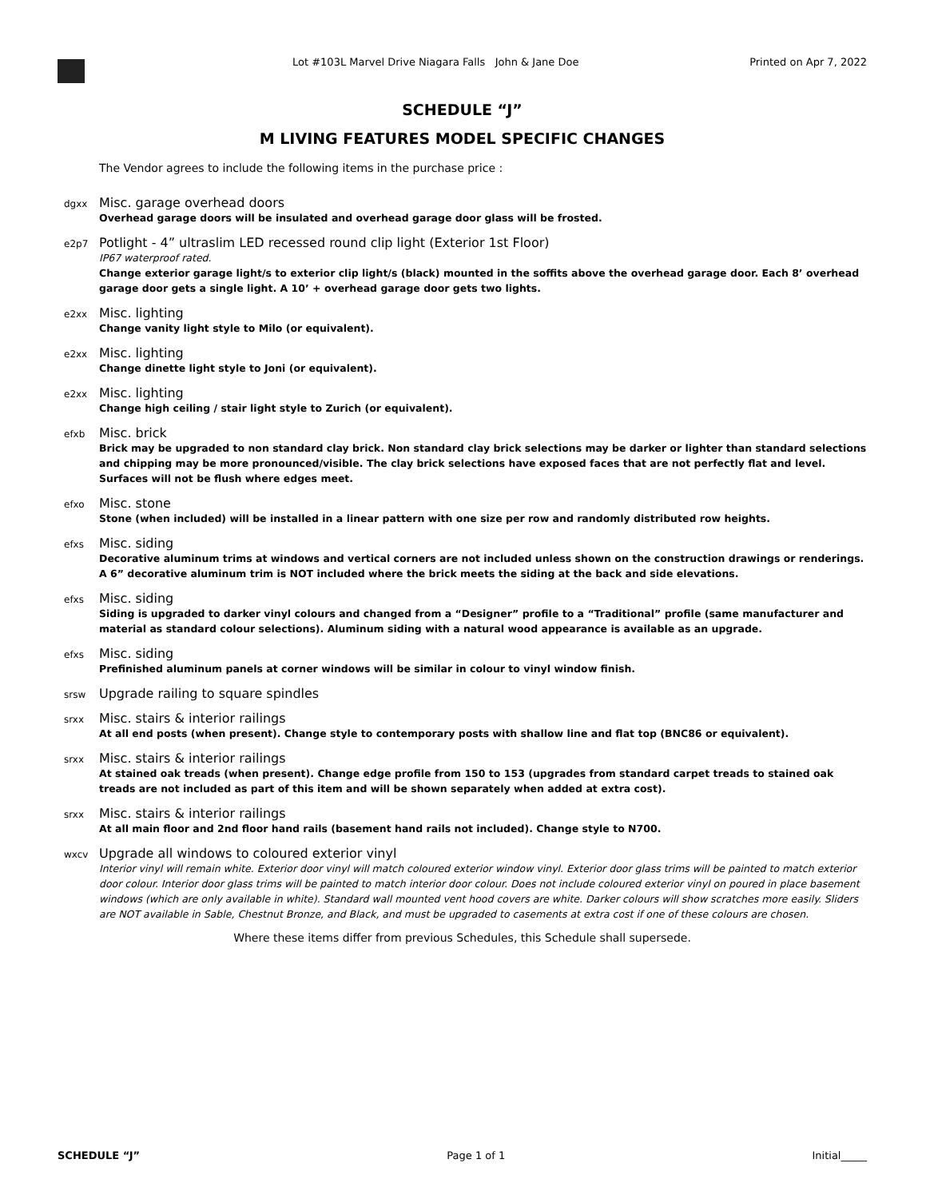Lot #103L Marvel Drive Niagara Falls John & Jane Doe
Printed on Apr 7, 2022
SCHEDULE “J”
M LIVING FEATURES MODEL SPECIFIC CHANGES
The Vendor agrees to include the following items in the purchase price :
dgxx
Misc. garage overhead doors
Overhead garage doors will be insulated and overhead garage door glass will be frosted.
e2p7
Potlight - 4” ultraslim LED recessed round clip light (Exterior 1st Floor)
IP67 waterproof rated.
Change exterior garage light/s to exterior clip light/s (black) mounted in the soffits above the overhead garage door. Each 8’ overhead garage door gets a single light. A 10’ + overhead garage door gets two lights.
e2xx
Misc. lighting
Change vanity light style to Milo (or equivalent).
e2xx
Misc. lighting
Change dinette light style to Joni (or equivalent).
e2xx
Misc. lighting
Change high ceiling / stair light style to Zurich (or equivalent).
efxb
Misc. brick
Brick may be upgraded to non standard clay brick. Non standard clay brick selections may be darker or lighter than standard selections and chipping may be more pronounced/visible. The clay brick selections have exposed faces that are not perfectly flat and level. Surfaces will not be flush where edges meet.
efxo
Misc. stone
Stone (when included) will be installed in a linear pattern with one size per row and randomly distributed row heights.
efxs
Misc. siding
Decorative aluminum trims at windows and vertical corners are not included unless shown on the construction drawings or renderings. A 6” decorative aluminum trim is NOT included where the brick meets the siding at the back and side elevations.
efxs
Misc. siding
Siding is upgraded to darker vinyl colours and changed from a “Designer” profile to a “Traditional” profile (same manufacturer and material as standard colour selections). Aluminum siding with a natural wood appearance is available as an upgrade.
efxs
Misc. siding
Prefinished aluminum panels at corner windows will be similar in colour to vinyl window finish.
srsw
Upgrade railing to square spindles
srxx
Misc. stairs & interior railings
At all end posts (when present). Change style to contemporary posts with shallow line and flat top (BNC86 or equivalent).
srxx
Misc. stairs & interior railings
At stained oak treads (when present). Change edge profile from 150 to 153 (upgrades from standard carpet treads to stained oak treads are not included as part of this item and will be shown separately when added at extra cost).
srxx
Misc. stairs & interior railings
At all main floor and 2nd floor hand rails (basement hand rails not included). Change style to N700.
wxcv
Upgrade all windows to coloured exterior vinyl
Interior vinyl will remain white. Exterior door vinyl will match coloured exterior window vinyl. Exterior door glass trims will be painted to match exterior door colour. Interior door glass trims will be painted to match interior door colour. Does not include coloured exterior vinyl on poured in place basement windows (which are only available in white). Standard wall mounted vent hood covers are white. Darker colours will show scratches more easily. Sliders are NOT available in Sable, Chestnut Bronze, and Black, and must be upgraded to casements at extra cost if one of these colours are chosen.
Where these items differ from previous Schedules, this Schedule shall supersede.
SCHEDULE “J” Page 1 of 1 Initial_____